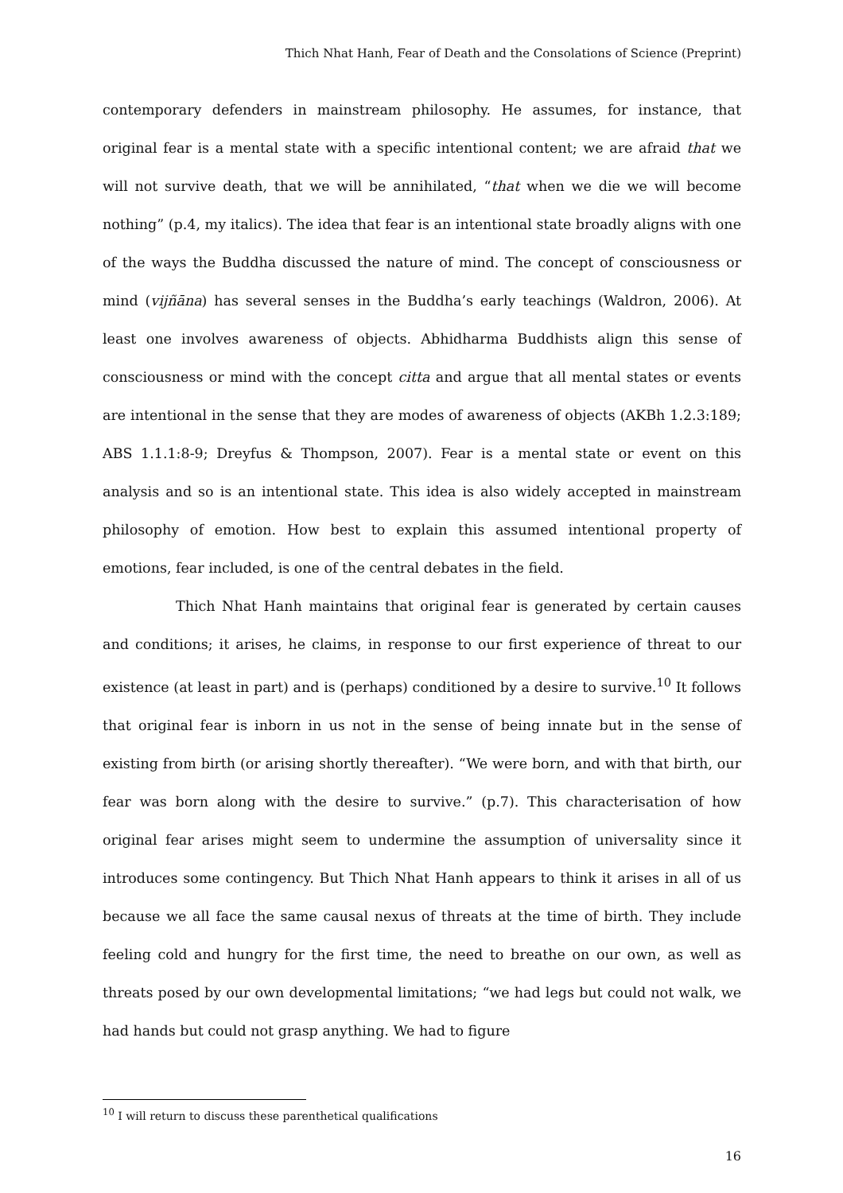Thich Nhat Hanh, Fear of Death and the Consolations of Science (Preprint)
contemporary defenders in mainstream philosophy. He assumes, for instance, that original fear is a mental state with a specific intentional content; we are afraid that we will not survive death, that we will be annihilated, “that when we die we will become nothing” (p.4, my italics). The idea that fear is an intentional state broadly aligns with one of the ways the Buddha discussed the nature of mind. The concept of consciousness or mind (vijñāna) has several senses in the Buddha’s early teachings (Waldron, 2006). At least one involves awareness of objects. Abhidharma Buddhists align this sense of consciousness or mind with the concept citta and argue that all mental states or events are intentional in the sense that they are modes of awareness of objects (AKBh 1.2.3:189; ABS 1.1.1:8-9; Dreyfus & Thompson, 2007). Fear is a mental state or event on this analysis and so is an intentional state. This idea is also widely accepted in mainstream philosophy of emotion. How best to explain this assumed intentional property of emotions, fear included, is one of the central debates in the field.
Thich Nhat Hanh maintains that original fear is generated by certain causes and conditions; it arises, he claims, in response to our first experience of threat to our existence (at least in part) and is (perhaps) conditioned by a desire to survive.<sup>10</sup> It follows that original fear is inborn in us not in the sense of being innate but in the sense of existing from birth (or arising shortly thereafter). “We were born, and with that birth, our fear was born along with the desire to survive.” (p.7). This characterisation of how original fear arises might seem to undermine the assumption of universality since it introduces some contingency. But Thich Nhat Hanh appears to think it arises in all of us because we all face the same causal nexus of threats at the time of birth. They include feeling cold and hungry for the first time, the need to breathe on our own, as well as threats posed by our own developmental limitations; “we had legs but could not walk, we had hands but could not grasp anything. We had to figure
<sup>10</sup> I will return to discuss these parenthetical qualifications
16